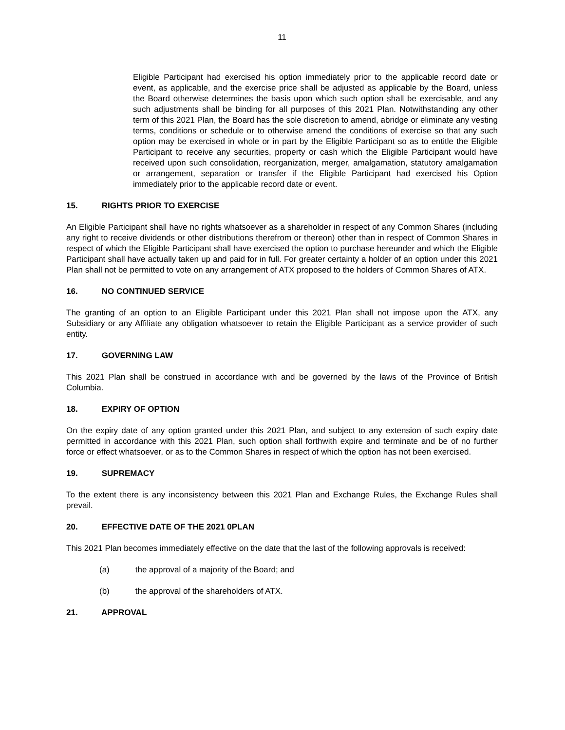11
Eligible Participant had exercised his option immediately prior to the applicable record date or event, as applicable, and the exercise price shall be adjusted as applicable by the Board, unless the Board otherwise determines the basis upon which such option shall be exercisable, and any such adjustments shall be binding for all purposes of this 2021 Plan. Notwithstanding any other term of this 2021 Plan, the Board has the sole discretion to amend, abridge or eliminate any vesting terms, conditions or schedule or to otherwise amend the conditions of exercise so that any such option may be exercised in whole or in part by the Eligible Participant so as to entitle the Eligible Participant to receive any securities, property or cash which the Eligible Participant would have received upon such consolidation, reorganization, merger, amalgamation, statutory amalgamation or arrangement, separation or transfer if the Eligible Participant had exercised his Option immediately prior to the applicable record date or event.
15. RIGHTS PRIOR TO EXERCISE
An Eligible Participant shall have no rights whatsoever as a shareholder in respect of any Common Shares (including any right to receive dividends or other distributions therefrom or thereon) other than in respect of Common Shares in respect of which the Eligible Participant shall have exercised the option to purchase hereunder and which the Eligible Participant shall have actually taken up and paid for in full. For greater certainty a holder of an option under this 2021 Plan shall not be permitted to vote on any arrangement of ATX proposed to the holders of Common Shares of ATX.
16. NO CONTINUED SERVICE
The granting of an option to an Eligible Participant under this 2021 Plan shall not impose upon the ATX, any Subsidiary or any Affiliate any obligation whatsoever to retain the Eligible Participant as a service provider of such entity.
17. GOVERNING LAW
This 2021 Plan shall be construed in accordance with and be governed by the laws of the Province of British Columbia.
18. EXPIRY OF OPTION
On the expiry date of any option granted under this 2021 Plan, and subject to any extension of such expiry date permitted in accordance with this 2021 Plan, such option shall forthwith expire and terminate and be of no further force or effect whatsoever, or as to the Common Shares in respect of which the option has not been exercised.
19. SUPREMACY
To the extent there is any inconsistency between this 2021 Plan and Exchange Rules, the Exchange Rules shall prevail.
20. EFFECTIVE DATE OF THE 2021 0PLAN
This 2021 Plan becomes immediately effective on the date that the last of the following approvals is received:
(a) the approval of a majority of the Board; and
(b) the approval of the shareholders of ATX.
21. APPROVAL